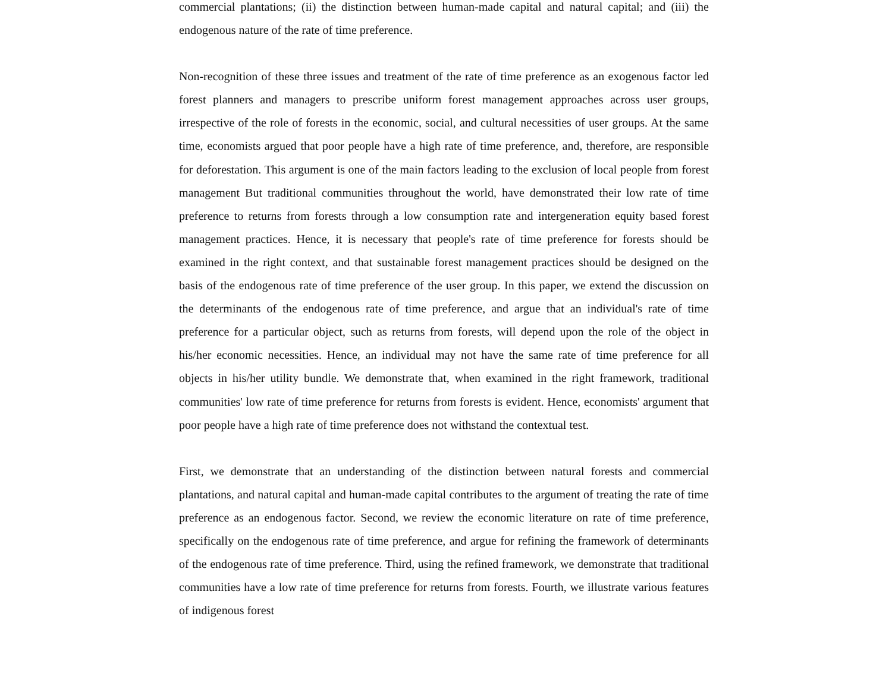commercial plantations; (ii) the distinction between human-made capital and natural capital; and (iii) the endogenous nature of the rate of time preference.
Non-recognition of these three issues and treatment of the rate of time preference as an exogenous factor led forest planners and managers to prescribe uniform forest management approaches across user groups, irrespective of the role of forests in the economic, social, and cultural necessities of user groups. At the same time, economists argued that poor people have a high rate of time preference, and, therefore, are responsible for deforestation. This argument is one of the main factors leading to the exclusion of local people from forest management But traditional communities throughout the world, have demonstrated their low rate of time preference to returns from forests through a low consumption rate and intergeneration equity based forest management practices. Hence, it is necessary that people's rate of time preference for forests should be examined in the right context, and that sustainable forest management practices should be designed on the basis of the endogenous rate of time preference of the user group. In this paper, we extend the discussion on the determinants of the endogenous rate of time preference, and argue that an individual's rate of time preference for a particular object, such as returns from forests, will depend upon the role of the object in his/her economic necessities. Hence, an individual may not have the same rate of time preference for all objects in his/her utility bundle. We demonstrate that, when examined in the right framework, traditional communities' low rate of time preference for returns from forests is evident. Hence, economists' argument that poor people have a high rate of time preference does not withstand the contextual test.
First, we demonstrate that an understanding of the distinction between natural forests and commercial plantations, and natural capital and human-made capital contributes to the argument of treating the rate of time preference as an endogenous factor. Second, we review the economic literature on rate of time preference, specifically on the endogenous rate of time preference, and argue for refining the framework of determinants of the endogenous rate of time preference. Third, using the refined framework, we demonstrate that traditional communities have a low rate of time preference for returns from forests. Fourth, we illustrate various features of indigenous forest